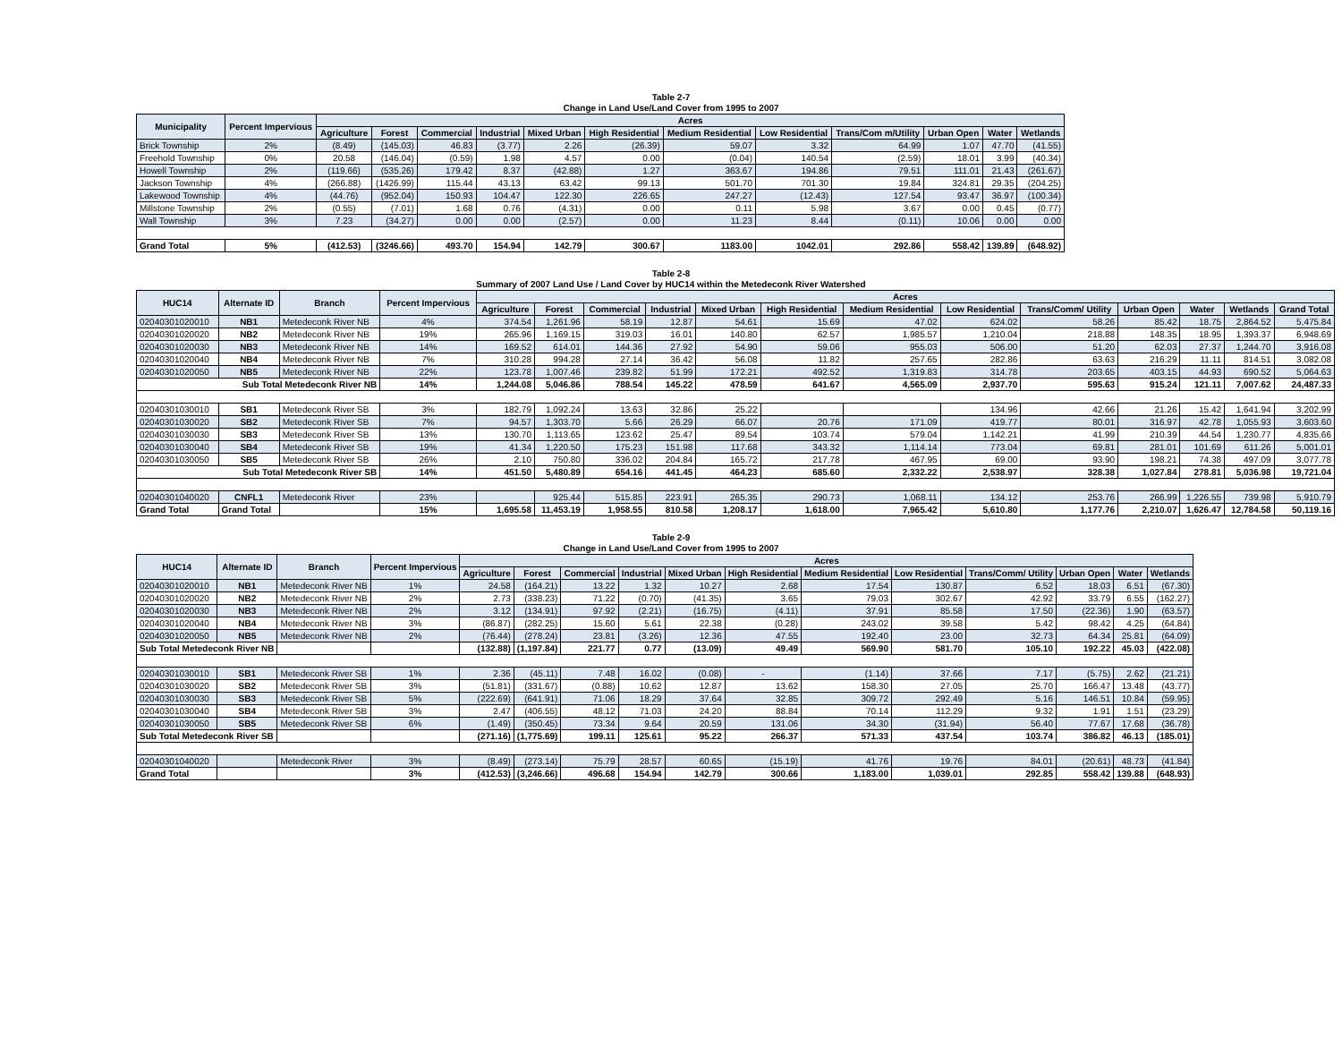Table 2-7
Change in Land Use/Land Cover from 1995 to 2007
| Municipality | Percent Impervious | Acres | | | | | | | | | | | |
| --- | --- | --- | --- | --- | --- | --- | --- | --- | --- | --- | --- | --- | --- |
| | | Agriculture | Forest | Commercial | Industrial | Mixed Urban | High Residential | Medium Residential | Low Residential | Trans/Com m/Utility | Urban Open | Water | Wetlands |
| Brick Township | 2% | (8.49) | (145.03) | 46.83 | (3.77) | 2.26 | (26.39) | 59.07 | 3.32 | 64.99 | 1.07 | 47.70 | (41.55) |
| Freehold Township | 0% | 20.58 | (146.04) | (0.59) | 1.98 | 4.57 | 0.00 | (0.04) | 140.54 | (2.59) | 18.01 | 3.99 | (40.34) |
| Howell Township | 2% | (119.66) | (535.26) | 179.42 | 8.37 | (42.88) | 1.27 | 363.67 | 194.86 | 79.51 | 111.01 | 21.43 | (261.67) |
| Jackson Township | 4% | (266.88) | (1426.99) | 115.44 | 43.13 | 63.42 | 99.13 | 501.70 | 701.30 | 19.84 | 324.81 | 29.35 | (204.25) |
| Lakewood Township | 4% | (44.76) | (952.04) | 150.93 | 104.47 | 122.30 | 226.65 | 247.27 | (12.43) | 127.54 | 93.47 | 36.97 | (100.34) |
| Millstone Township | 2% | (0.55) | (7.01) | 1.68 | 0.76 | (4.31) | 0.00 | 0.11 | 5.98 | 3.67 | 0.00 | 0.45 | (0.77) |
| Wall Township | 3% | 7.23 | (34.27) | 0.00 | 0.00 | (2.57) | 0.00 | 11.23 | 8.44 | (0.11) | 10.06 | 0.00 | 0.00 |
| Grand Total | 5% | (412.53) | (3246.66) | 493.70 | 154.94 | 142.79 | 300.67 | 1183.00 | 1042.01 | 292.86 | 558.42 | 139.89 | (648.92) |
Table 2-8
Summary of 2007 Land Use / Land Cover by HUC14 within the Metedeconk River Watershed
| HUC14 | Alternate ID | Branch | Percent Impervious | Acres | | | | | | | | | | | | |
| --- | --- | --- | --- | --- | --- | --- | --- | --- | --- | --- | --- | --- | --- | --- | --- | --- |
| | | | | Agriculture | Forest | Commercial | Industrial | Mixed Urban | High Residential | Medium Residential | Low Residential | Trans/Comm/ Utility | Urban Open | Water | Wetlands | Grand Total |
| 02040301020010 | NB1 | Metedeconk River NB | 4% | 374.54 | 1,261.96 | 58.19 | 12.87 | 54.61 | 15.69 | 47.02 | 624.02 | 58.26 | 85.42 | 18.75 | 2,864.52 | 5,475.84 |
| 02040301020020 | NB2 | Metedeconk River NB | 19% | 265.96 | 1,169.15 | 319.03 | 16.01 | 140.80 | 62.57 | 1,985.57 | 1,210.04 | 218.88 | 148.35 | 18.95 | 1,393.37 | 6,948.69 |
| 02040301020030 | NB3 | Metedeconk River NB | 14% | 169.52 | 614.01 | 144.36 | 27.92 | 54.90 | 59.06 | 955.03 | 506.00 | 51.20 | 62.03 | 27.37 | 1,244.70 | 3,916.08 |
| 02040301020040 | NB4 | Metedeconk River NB | 7% | 310.28 | 994.28 | 27.14 | 36.42 | 56.08 | 11.82 | 257.65 | 282.86 | 63.63 | 216.29 | 11.11 | 814.51 | 3,082.08 |
| 02040301020050 | NB5 | Metedeconk River NB | 22% | 123.78 | 1,007.46 | 239.82 | 51.99 | 172.21 | 492.52 | 1,319.83 | 314.78 | 203.65 | 403.15 | 44.93 | 690.52 | 5,064.63 |
| Sub Total Metedeconk River NB | | | 14% | 1,244.08 | 5,046.86 | 788.54 | 145.22 | 478.59 | 641.67 | 4,565.09 | 2,937.70 | 595.63 | 915.24 | 121.11 | 7,007.62 | 24,487.33 |
| 02040301030010 | SB1 | Metedeconk River SB | 3% | 182.79 | 1,092.24 | 13.63 | 32.86 | 25.22 | | | 134.96 | 42.66 | 21.26 | 15.42 | 1,641.94 | 3,202.99 |
| 02040301030020 | SB2 | Metedeconk River SB | 7% | 94.57 | 1,303.70 | 5.66 | 26.29 | 66.07 | 20.76 | 171.09 | 419.77 | 80.01 | 316.97 | 42.78 | 1,055.93 | 3,603.60 |
| 02040301030030 | SB3 | Metedeconk River SB | 13% | 130.70 | 1,113.65 | 123.62 | 25.47 | 89.54 | 103.74 | 579.04 | 1,142.21 | 41.99 | 210.39 | 44.54 | 1,230.77 | 4,835.66 |
| 02040301030040 | SB4 | Metedeconk River SB | 19% | 41.34 | 1,220.50 | 175.23 | 151.98 | 117.68 | 343.32 | 1,114.14 | 773.04 | 69.81 | 281.01 | 101.69 | 611.26 | 5,001.01 |
| 02040301030050 | SB5 | Metedeconk River SB | 26% | 2.10 | 750.80 | 336.02 | 204.84 | 165.72 | 217.78 | 467.95 | 69.00 | 93.90 | 198.21 | 74.38 | 497.09 | 3,077.78 |
| Sub Total Metedeconk River SB | | | 14% | 451.50 | 5,480.89 | 654.16 | 441.45 | 464.23 | 685.60 | 2,332.22 | 2,538.97 | 328.38 | 1,027.84 | 278.81 | 5,036.98 | 19,721.04 |
| 02040301040020 | CNFL1 | Metedeconk River | 23% | | 925.44 | 515.85 | 223.91 | 265.35 | 290.73 | 1,068.11 | 134.12 | 253.76 | 266.99 | 1,226.55 | 739.98 | 5,910.79 |
| Grand Total | Grand Total | | 15% | 1,695.58 | 11,453.19 | 1,958.55 | 810.58 | 1,208.17 | 1,618.00 | 7,965.42 | 5,610.80 | 1,177.76 | 2,210.07 | 1,626.47 | 12,784.58 | 50,119.16 |
Table 2-9
Change in Land Use/Land Cover from 1995 to 2007
| HUC14 | Alternate ID | Branch | Percent Impervious | Acres | | | | | | | | | | | |
| --- | --- | --- | --- | --- | --- | --- | --- | --- | --- | --- | --- | --- | --- | --- | --- |
| | | | | Agriculture | Forest | Commercial | Industrial | Mixed Urban | High Residential | Medium Residential | Low Residential | Trans/Comm/ Utility | Urban Open | Water | Wetlands |
| 02040301020010 | NB1 | Metedeconk River NB | 1% | 24.58 | (164.21) | 13.22 | 1.32 | 10.27 | 2.68 | 17.54 | 130.87 | 6.52 | 18.03 | 6.51 | (67.30) |
| 02040301020020 | NB2 | Metedeconk River NB | 2% | 2.73 | (338.23) | 71.22 | (0.70) | (41.35) | 3.65 | 79.03 | 302.67 | 42.92 | 33.79 | 6.55 | (162.27) |
| 02040301020030 | NB3 | Metedeconk River NB | 2% | 3.12 | (134.91) | 97.92 | (2.21) | (16.75) | (4.11) | 37.91 | 85.58 | 17.50 | (22.36) | 1.90 | (63.57) |
| 02040301020040 | NB4 | Metedeconk River NB | 3% | (86.87) | (282.25) | 15.60 | 5.61 | 22.38 | (0.28) | 243.02 | 39.58 | 5.42 | 98.42 | 4.25 | (64.84) |
| 02040301020050 | NB5 | Metedeconk River NB | 2% | (76.44) | (278.24) | 23.81 | (3.26) | 12.36 | 47.55 | 192.40 | 23.00 | 32.73 | 64.34 | 25.81 | (64.09) |
| Sub Total Metedeconk River NB | | | | (132.88) | (1,197.84) | 221.77 | 0.77 | (13.09) | 49.49 | 569.90 | 581.70 | 105.10 | 192.22 | 45.03 | (422.08) |
| 02040301030010 | SB1 | Metedeconk River SB | 1% | 2.36 | (45.11) | 7.48 | 16.02 | (0.08) | - | (1.14) | 37.66 | 7.17 | (5.75) | 2.62 | (21.21) |
| 02040301030020 | SB2 | Metedeconk River SB | 3% | (51.81) | (331.67) | (0.88) | 10.62 | 12.87 | 13.62 | 158.30 | 27.05 | 25.70 | 166.47 | 13.48 | (43.77) |
| 02040301030030 | SB3 | Metedeconk River SB | 5% | (222.69) | (641.91) | 71.06 | 18.29 | 37.64 | 32.85 | 309.72 | 292.49 | 5.16 | 146.51 | 10.84 | (59.95) |
| 02040301030040 | SB4 | Metedeconk River SB | 3% | 2.47 | (406.55) | 48.12 | 71.03 | 24.20 | 88.84 | 70.14 | 112.29 | 9.32 | 1.91 | 1.51 | (23.29) |
| 02040301030050 | SB5 | Metedeconk River SB | 6% | (1.49) | (350.45) | 73.34 | 9.64 | 20.59 | 131.06 | 34.30 | (31.94) | 56.40 | 77.67 | 17.68 | (36.78) |
| Sub Total Metedeconk River SB | | | | (271.16) | (1,775.69) | 199.11 | 125.61 | 95.22 | 266.37 | 571.33 | 437.54 | 103.74 | 386.82 | 46.13 | (185.01) |
| 02040301040020 | | Metedeconk River | 3% | (8.49) | (273.14) | 75.79 | 28.57 | 60.65 | (15.19) | 41.76 | 19.76 | 84.01 | (20.61) | 48.73 | (41.84) |
| Grand Total | | | 3% | (412.53) | (3,246.66) | 496.68 | 154.94 | 142.79 | 300.66 | 1,183.00 | 1,039.01 | 292.85 | 558.42 | 139.88 | (648.93) |